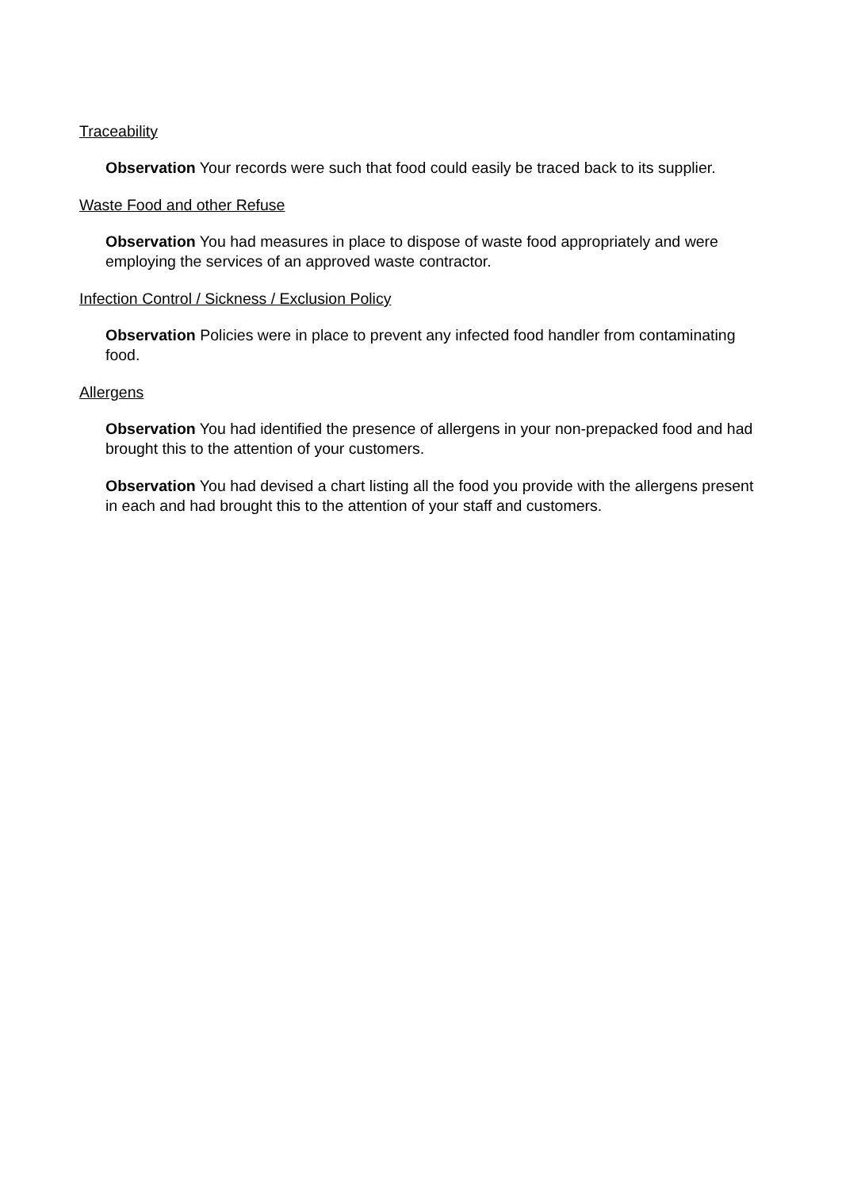Traceability
Observation Your records were such that food could easily be traced back to its supplier.
Waste Food and other Refuse
Observation You had measures in place to dispose of waste food appropriately and were employing the services of an approved waste contractor.
Infection Control / Sickness / Exclusion Policy
Observation Policies were in place to prevent any infected food handler from contaminating food.
Allergens
Observation You had identified the presence of allergens in your non-prepacked food and had brought this to the attention of your customers.
Observation You had devised a chart listing all the food you provide with the allergens present in each and had brought this to the attention of your staff and customers.